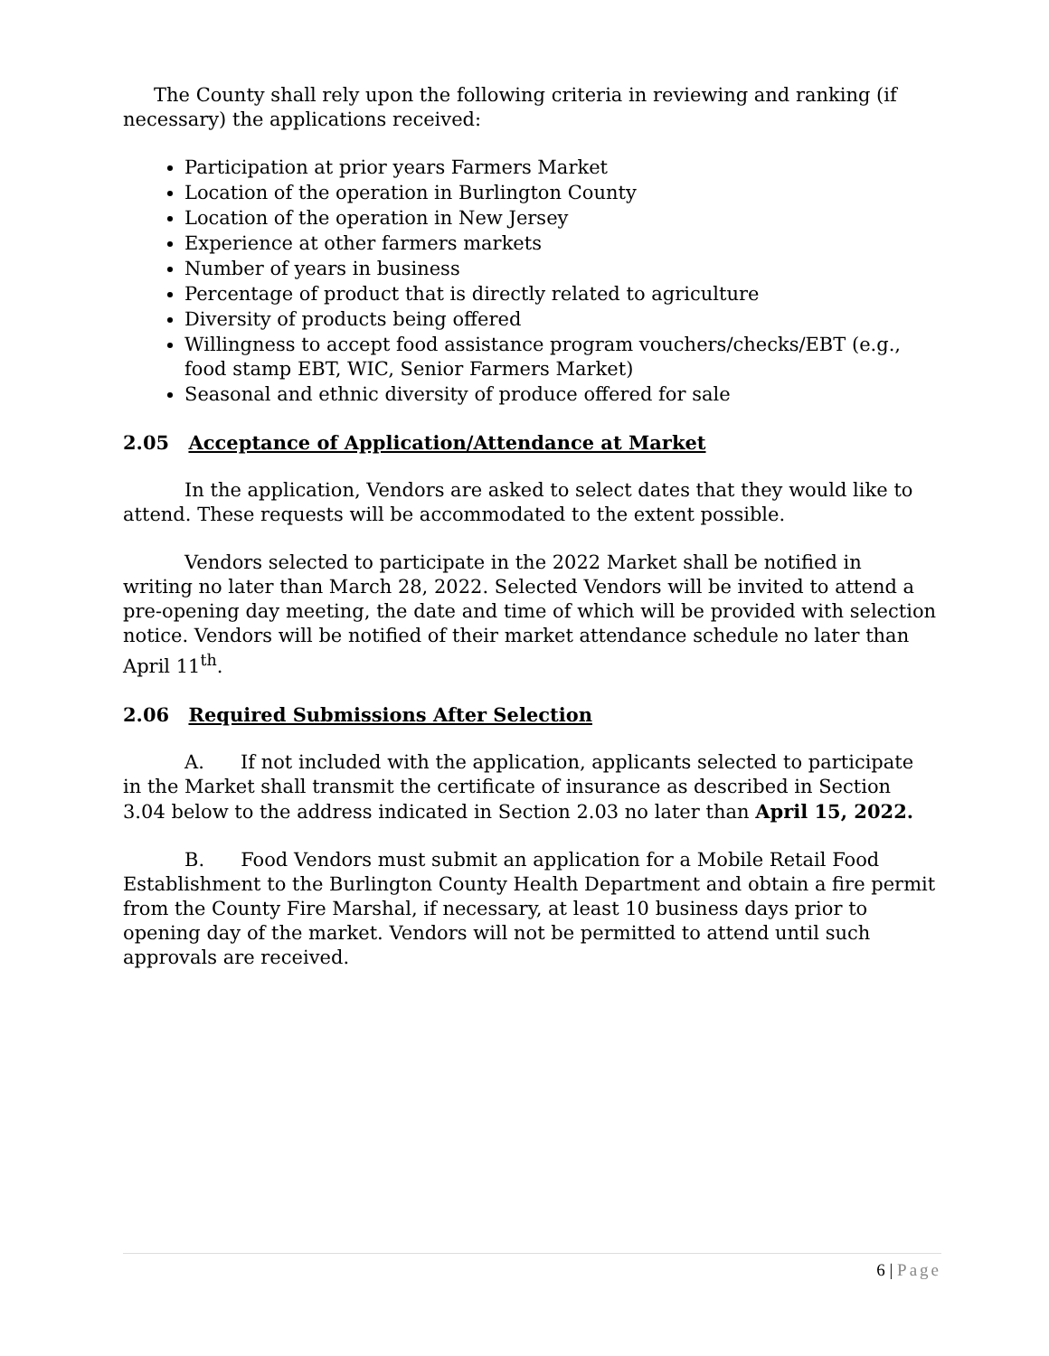The County shall rely upon the following criteria in reviewing and ranking (if necessary) the applications received:
Participation at prior years Farmers Market
Location of the operation in Burlington County
Location of the operation in New Jersey
Experience at other farmers markets
Number of years in business
Percentage of product that is directly related to agriculture
Diversity of products being offered
Willingness to accept food assistance program vouchers/checks/EBT (e.g., food stamp EBT, WIC, Senior Farmers Market)
Seasonal and ethnic diversity of produce offered for sale
2.05 Acceptance of Application/Attendance at Market
In the application, Vendors are asked to select dates that they would like to attend. These requests will be accommodated to the extent possible.
Vendors selected to participate in the 2022 Market shall be notified in writing no later than March 28, 2022. Selected Vendors will be invited to attend a pre-opening day meeting, the date and time of which will be provided with selection notice. Vendors will be notified of their market attendance schedule no later than April 11<sup>th</sup>.
2.06 Required Submissions After Selection
A. If not included with the application, applicants selected to participate in the Market shall transmit the certificate of insurance as described in Section 3.04 below to the address indicated in Section 2.03 no later than April 15, 2022.
B. Food Vendors must submit an application for a Mobile Retail Food Establishment to the Burlington County Health Department and obtain a fire permit from the County Fire Marshal, if necessary, at least 10 business days prior to opening day of the market. Vendors will not be permitted to attend until such approvals are received.
6 | Page